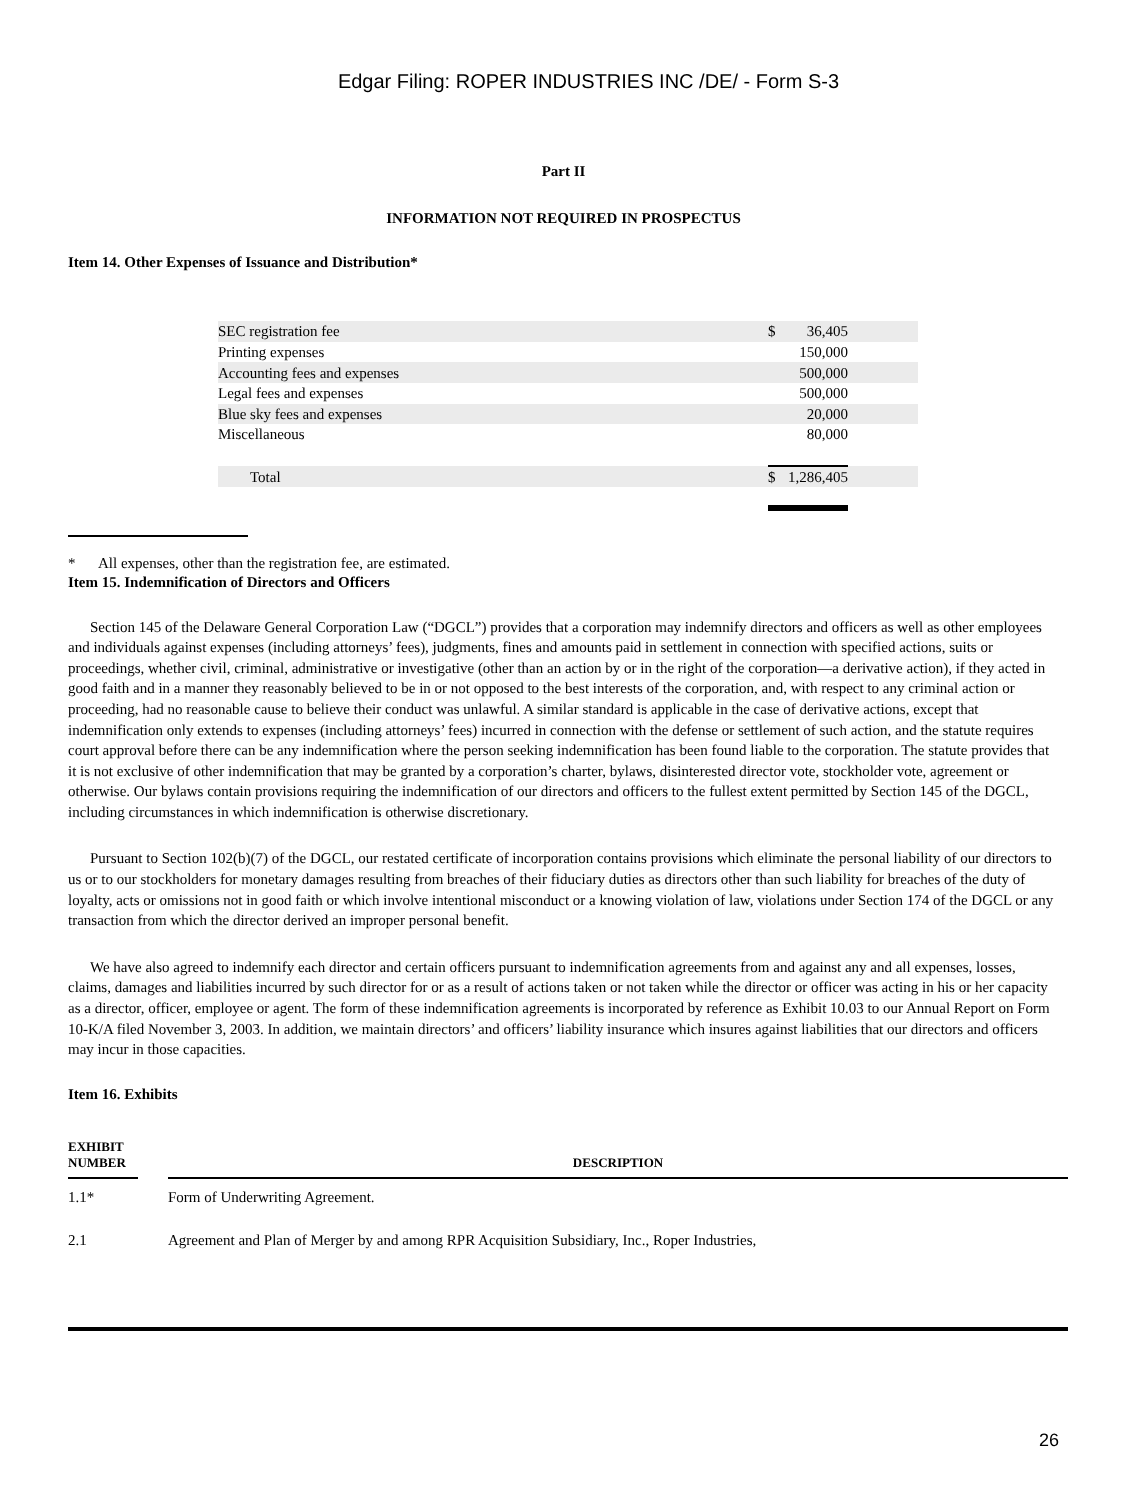Edgar Filing: ROPER INDUSTRIES INC /DE/ - Form S-3
Part II
INFORMATION NOT REQUIRED IN PROSPECTUS
Item 14. Other Expenses of Issuance and Distribution*
| SEC registration fee | $ | 36,405 | |
| Printing expenses | | 150,000 | |
| Accounting fees and expenses | | 500,000 | |
| Legal fees and expenses | | 500,000 | |
| Blue sky fees and expenses | | 20,000 | |
| Miscellaneous | | 80,000 | |
| Total | $ | 1,286,405 | |
* All expenses, other than the registration fee, are estimated.
Item 15. Indemnification of Directors and Officers
Section 145 of the Delaware General Corporation Law (“DGCL”) provides that a corporation may indemnify directors and officers as well as other employees and individuals against expenses (including attorneys’ fees), judgments, fines and amounts paid in settlement in connection with specified actions, suits or proceedings, whether civil, criminal, administrative or investigative (other than an action by or in the right of the corporation—a derivative action), if they acted in good faith and in a manner they reasonably believed to be in or not opposed to the best interests of the corporation, and, with respect to any criminal action or proceeding, had no reasonable cause to believe their conduct was unlawful. A similar standard is applicable in the case of derivative actions, except that indemnification only extends to expenses (including attorneys’ fees) incurred in connection with the defense or settlement of such action, and the statute requires court approval before there can be any indemnification where the person seeking indemnification has been found liable to the corporation. The statute provides that it is not exclusive of other indemnification that may be granted by a corporation’s charter, bylaws, disinterested director vote, stockholder vote, agreement or otherwise. Our bylaws contain provisions requiring the indemnification of our directors and officers to the fullest extent permitted by Section 145 of the DGCL, including circumstances in which indemnification is otherwise discretionary.
Pursuant to Section 102(b)(7) of the DGCL, our restated certificate of incorporation contains provisions which eliminate the personal liability of our directors to us or to our stockholders for monetary damages resulting from breaches of their fiduciary duties as directors other than such liability for breaches of the duty of loyalty, acts or omissions not in good faith or which involve intentional misconduct or a knowing violation of law, violations under Section 174 of the DGCL or any transaction from which the director derived an improper personal benefit.
We have also agreed to indemnify each director and certain officers pursuant to indemnification agreements from and against any and all expenses, losses, claims, damages and liabilities incurred by such director for or as a result of actions taken or not taken while the director or officer was acting in his or her capacity as a director, officer, employee or agent. The form of these indemnification agreements is incorporated by reference as Exhibit 10.03 to our Annual Report on Form 10-K/A filed November 3, 2003. In addition, we maintain directors’ and officers’ liability insurance which insures against liabilities that our directors and officers may incur in those capacities.
Item 16. Exhibits
| EXHIBIT NUMBER | | DESCRIPTION |
| --- | --- | --- |
| 1.1* | | Form of Underwriting Agreement. |
| 2.1 | | Agreement and Plan of Merger by and among RPR Acquisition Subsidiary, Inc., Roper Industries, |
26